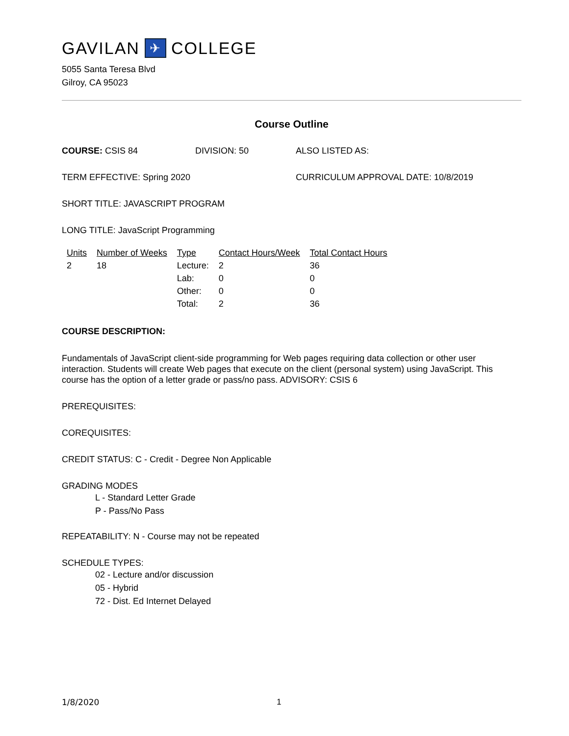GAVILAN ✈ COLLEGE
5055 Santa Teresa Blvd
Gilroy, CA 95023
Course Outline
COURSE: CSIS 84 DIVISION: 50 ALSO LISTED AS:
TERM EFFECTIVE: Spring 2020 CURRICULUM APPROVAL DATE: 10/8/2019
SHORT TITLE: JAVASCRIPT PROGRAM
LONG TITLE: JavaScript Programming
| Units | Number of Weeks | Type | Contact Hours/Week | Total Contact Hours |
| --- | --- | --- | --- | --- |
| 2 | 18 | Lecture: | 2 | 36 |
| | | Lab: | 0 | 0 |
| | | Other: | 0 | 0 |
| | | Total: | 2 | 36 |
COURSE DESCRIPTION:
Fundamentals of JavaScript client-side programming for Web pages requiring data collection or other user interaction. Students will create Web pages that execute on the client (personal system) using JavaScript. This course has the option of a letter grade or pass/no pass. ADVISORY: CSIS 6
PREREQUISITES:
COREQUISITES:
CREDIT STATUS: C - Credit - Degree Non Applicable
GRADING MODES
L - Standard Letter Grade
P - Pass/No Pass
REPEATABILITY: N - Course may not be repeated
SCHEDULE TYPES:
02 - Lecture and/or discussion
05 - Hybrid
72 - Dist. Ed Internet Delayed
1/8/2020 1